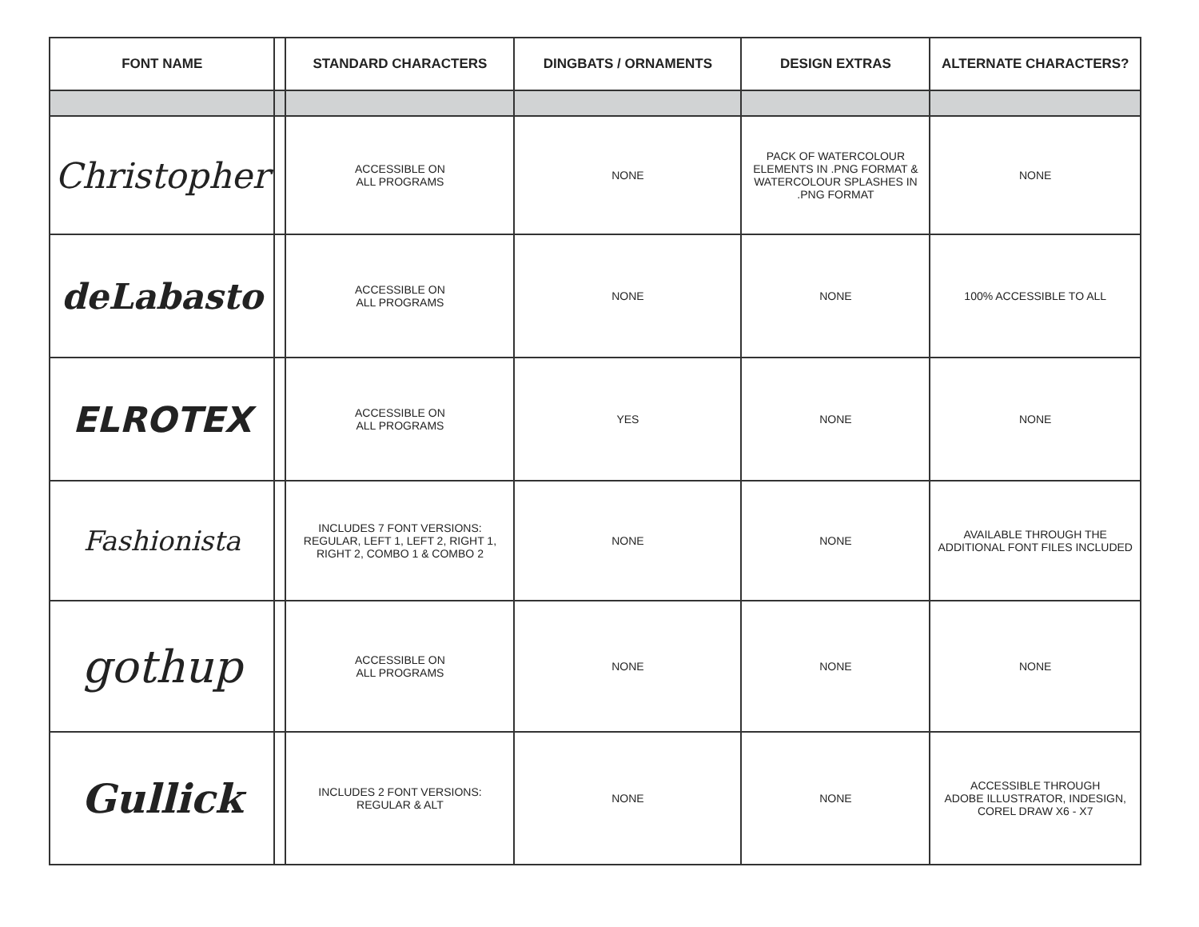| FONT NAME | | STANDARD CHARACTERS | DINGBATS / ORNAMENTS | DESIGN EXTRAS | ALTERNATE CHARACTERS? |
| --- | --- | --- | --- | --- | --- |
| Christopher | | ACCESSIBLE ON ALL PROGRAMS | NONE | PACK OF WATERCOLOUR ELEMENTS IN .PNG FORMAT & WATERCOLOUR SPLASHES IN .PNG FORMAT | NONE |
| deLabasto | | ACCESSIBLE ON ALL PROGRAMS | NONE | NONE | 100% ACCESSIBLE TO ALL |
| ELROTEX | | ACCESSIBLE ON ALL PROGRAMS | YES | NONE | NONE |
| Fashionista | | INCLUDES 7 FONT VERSIONS: REGULAR, LEFT 1, LEFT 2, RIGHT 1, RIGHT 2, COMBO 1 & COMBO 2 | NONE | NONE | AVAILABLE THROUGH THE ADDITIONAL FONT FILES INCLUDED |
| gothup | | ACCESSIBLE ON ALL PROGRAMS | NONE | NONE | NONE |
| Gullick | | INCLUDES 2 FONT VERSIONS: REGULAR & ALT | NONE | NONE | ACCESSIBLE THROUGH ADOBE ILLUSTRATOR, INDESIGN, COREL DRAW X6 - X7 |